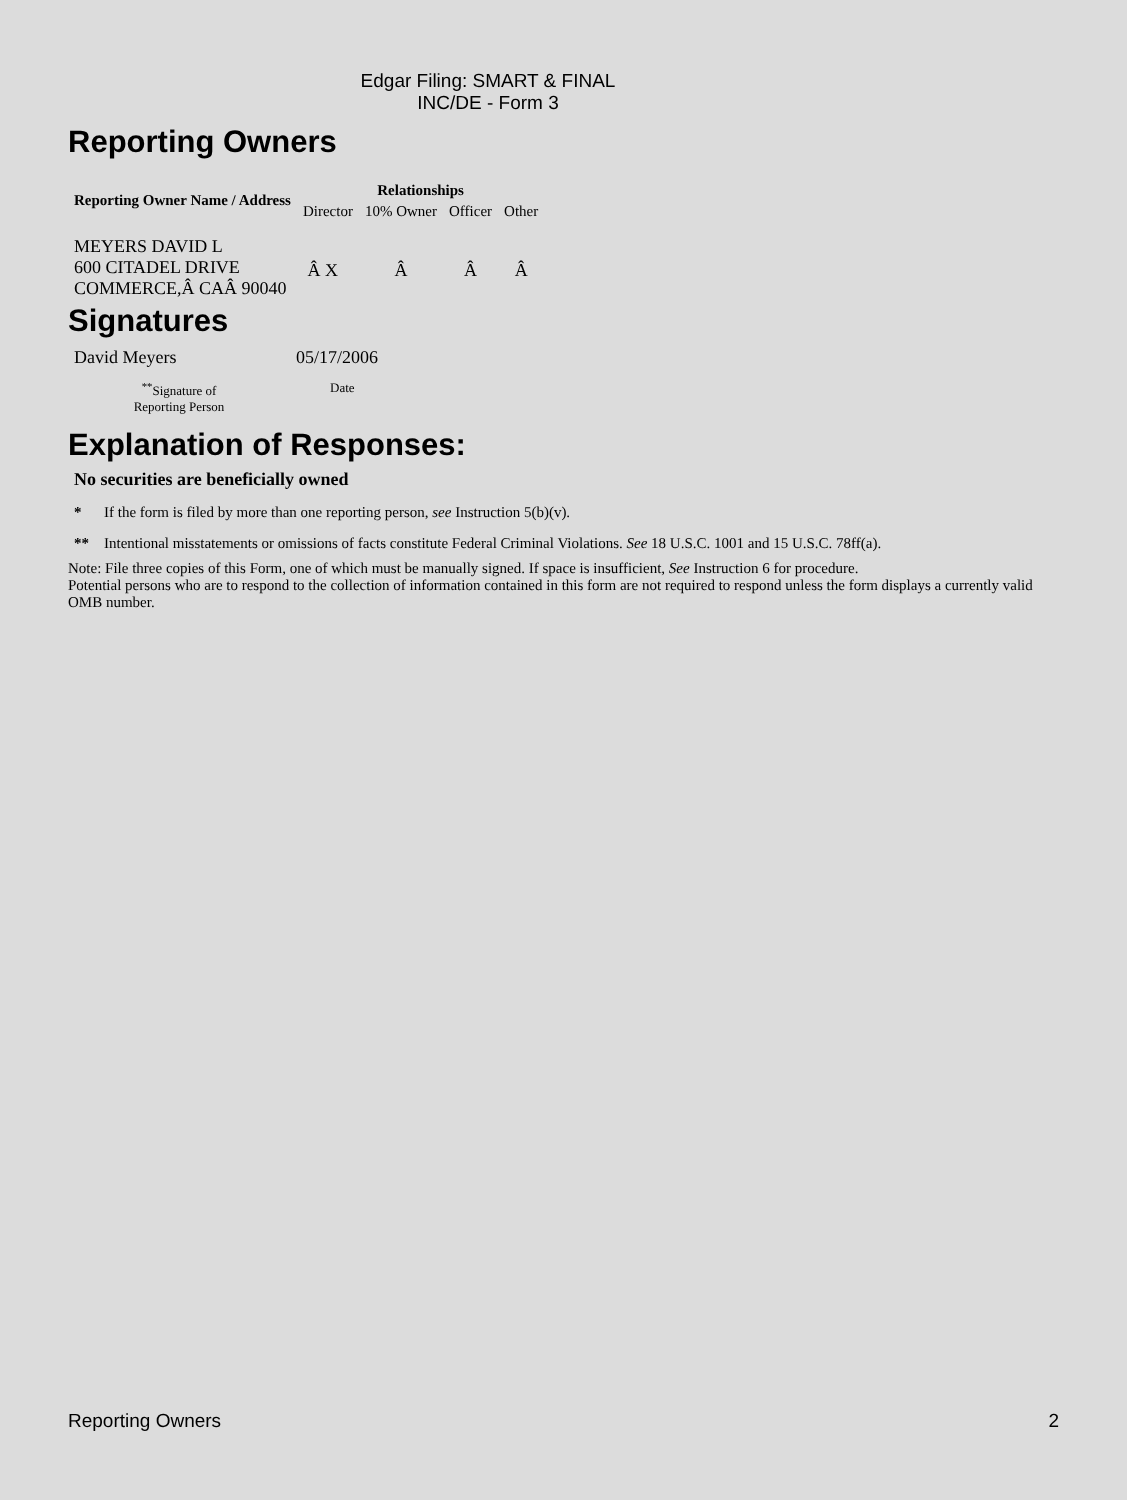Edgar Filing: SMART & FINAL INC/DE - Form 3
Reporting Owners
| Reporting Owner Name / Address | Relationships | | | |
| --- | --- | --- | --- | --- |
| | Director | 10% Owner | Officer | Other |
| MEYERS DAVID L 600 CITADEL DRIVE COMMERCE,Â CAÂ 90040 | Â X | Â | Â | Â |
Signatures
| David Meyers | 05/17/2006 |
| <sup>**</sup> Signature of Reporting Person | Date |
Explanation of Responses:
No securities are beneficially owned
* If the form is filed by more than one reporting person, see Instruction 5(b)(v).
** Intentional misstatements or omissions of facts constitute Federal Criminal Violations. See 18 U.S.C. 1001 and 15 U.S.C. 78ff(a).
Note: File three copies of this Form, one of which must be manually signed. If space is insufficient, See Instruction 6 for procedure.
Potential persons who are to respond to the collection of information contained in this form are not required to respond unless the form displays a currently valid OMB number.
Reporting Owners 2